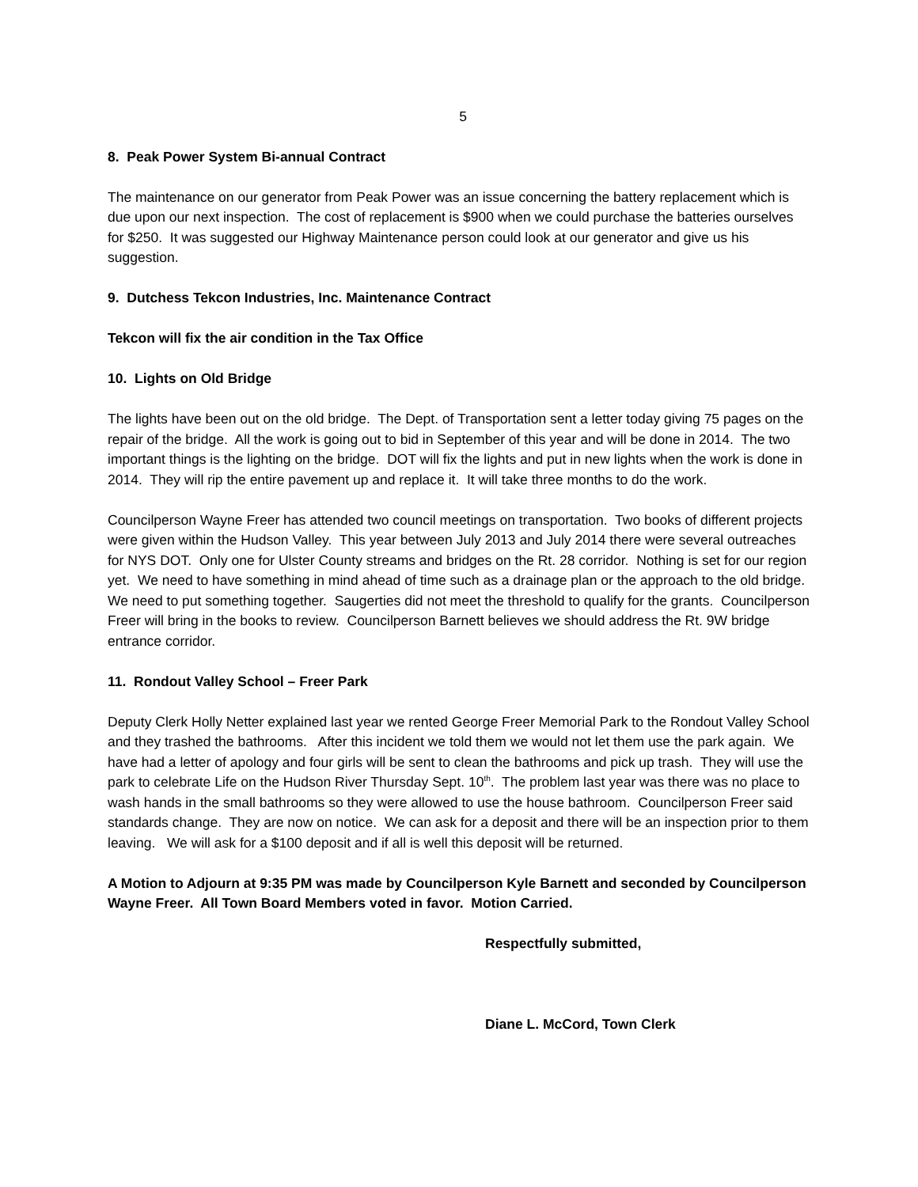5
8. Peak Power System Bi-annual Contract
The maintenance on our generator from Peak Power was an issue concerning the battery replacement which is due upon our next inspection. The cost of replacement is $900 when we could purchase the batteries ourselves for $250. It was suggested our Highway Maintenance person could look at our generator and give us his suggestion.
9. Dutchess Tekcon Industries, Inc. Maintenance Contract
Tekcon will fix the air condition in the Tax Office
10. Lights on Old Bridge
The lights have been out on the old bridge. The Dept. of Transportation sent a letter today giving 75 pages on the repair of the bridge. All the work is going out to bid in September of this year and will be done in 2014. The two important things is the lighting on the bridge. DOT will fix the lights and put in new lights when the work is done in 2014. They will rip the entire pavement up and replace it. It will take three months to do the work.
Councilperson Wayne Freer has attended two council meetings on transportation. Two books of different projects were given within the Hudson Valley. This year between July 2013 and July 2014 there were several outreaches for NYS DOT. Only one for Ulster County streams and bridges on the Rt. 28 corridor. Nothing is set for our region yet. We need to have something in mind ahead of time such as a drainage plan or the approach to the old bridge. We need to put something together. Saugerties did not meet the threshold to qualify for the grants. Councilperson Freer will bring in the books to review. Councilperson Barnett believes we should address the Rt. 9W bridge entrance corridor.
11. Rondout Valley School – Freer Park
Deputy Clerk Holly Netter explained last year we rented George Freer Memorial Park to the Rondout Valley School and they trashed the bathrooms. After this incident we told them we would not let them use the park again. We have had a letter of apology and four girls will be sent to clean the bathrooms and pick up trash. They will use the park to celebrate Life on the Hudson River Thursday Sept. 10<sup>th</sup>. The problem last year was there was no place to wash hands in the small bathrooms so they were allowed to use the house bathroom. Councilperson Freer said standards change. They are now on notice. We can ask for a deposit and there will be an inspection prior to them leaving. We will ask for a $100 deposit and if all is well this deposit will be returned.
A Motion to Adjourn at 9:35 PM was made by Councilperson Kyle Barnett and seconded by Councilperson Wayne Freer. All Town Board Members voted in favor. Motion Carried.
Respectfully submitted,
Diane L. McCord, Town Clerk